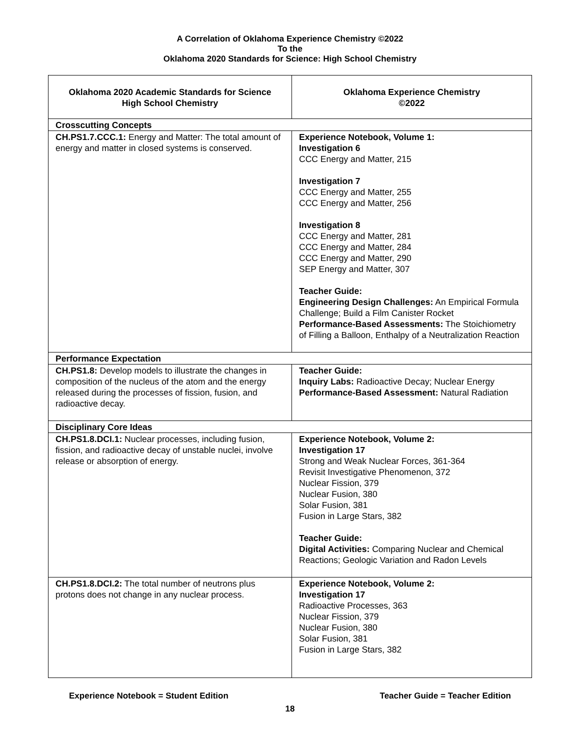A Correlation of Oklahoma Experience Chemistry ©2022
To the
Oklahoma 2020 Standards for Science: High School Chemistry
| Oklahoma 2020 Academic Standards for Science High School Chemistry | Oklahoma Experience Chemistry ©2022 |
| --- | --- |
| Crosscutting Concepts | |
| CH.PS1.7.CCC.1: Energy and Matter: The total amount of energy and matter in closed systems is conserved. | Experience Notebook, Volume 1: Investigation 6 CCC Energy and Matter, 215 Investigation 7 CCC Energy and Matter, 255 CCC Energy and Matter, 256 Investigation 8 CCC Energy and Matter, 281 CCC Energy and Matter, 284 CCC Energy and Matter, 290 SEP Energy and Matter, 307 Teacher Guide: Engineering Design Challenges: An Empirical Formula Challenge; Build a Film Canister Rocket Performance-Based Assessments: The Stoichiometry of Filling a Balloon, Enthalpy of a Neutralization Reaction |
| Performance Expectation | |
| CH.PS1.8: Develop models to illustrate the changes in composition of the nucleus of the atom and the energy released during the processes of fission, fusion, and radioactive decay. | Teacher Guide: Inquiry Labs: Radioactive Decay; Nuclear Energy Performance-Based Assessment: Natural Radiation |
| Disciplinary Core Ideas | |
| CH.PS1.8.DCI.1: Nuclear processes, including fusion, fission, and radioactive decay of unstable nuclei, involve release or absorption of energy. | Experience Notebook, Volume 2: Investigation 17 Strong and Weak Nuclear Forces, 361-364 Revisit Investigative Phenomenon, 372 Nuclear Fission, 379 Nuclear Fusion, 380 Solar Fusion, 381 Fusion in Large Stars, 382 Teacher Guide: Digital Activities: Comparing Nuclear and Chemical Reactions; Geologic Variation and Radon Levels |
| CH.PS1.8.DCI.2: The total number of neutrons plus protons does not change in any nuclear process. | Experience Notebook, Volume 2: Investigation 17 Radioactive Processes, 363 Nuclear Fission, 379 Nuclear Fusion, 380 Solar Fusion, 381 Fusion in Large Stars, 382 |
Experience Notebook = Student Edition Teacher Guide = Teacher Edition
18